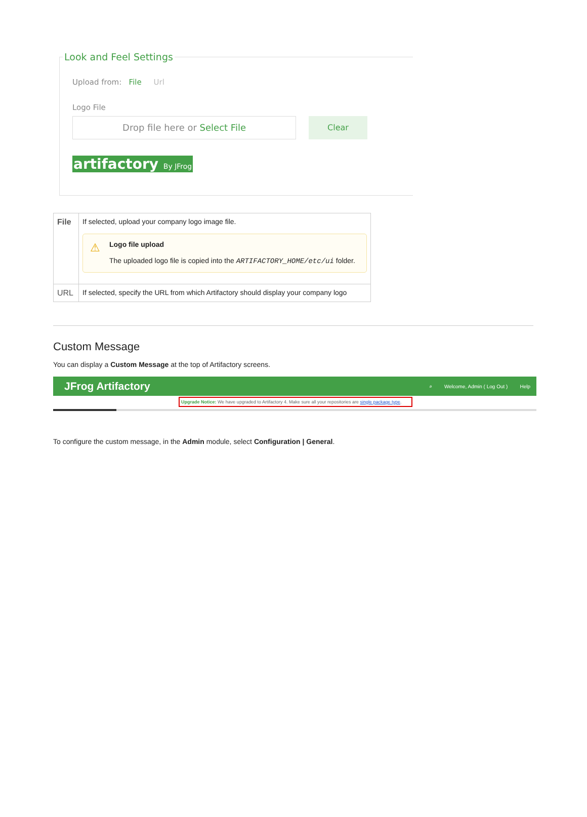Look and Feel Settings
Upload from: File Url
Logo File
Drop file here or Select File Clear
artifactory By JFrog
| File | If selected, upload your company logo image file. ⚠ Logo file upload The uploaded logo file is copied into the ARTIFACTORY_HOME/etc/ui folder. |
| URL | If selected, specify the URL from which Artifactory should display your company logo |
Custom Message
You can display a Custom Message at the top of Artifactory screens.
JFrog Artifactory
⌕ Welcome, Admin ( Log Out ) Help
Upgrade Notice: We have upgraded to Artifactory 4. Make sure all your repositories are single package type.
To configure the custom message, in the Admin module, select Configuration | General.